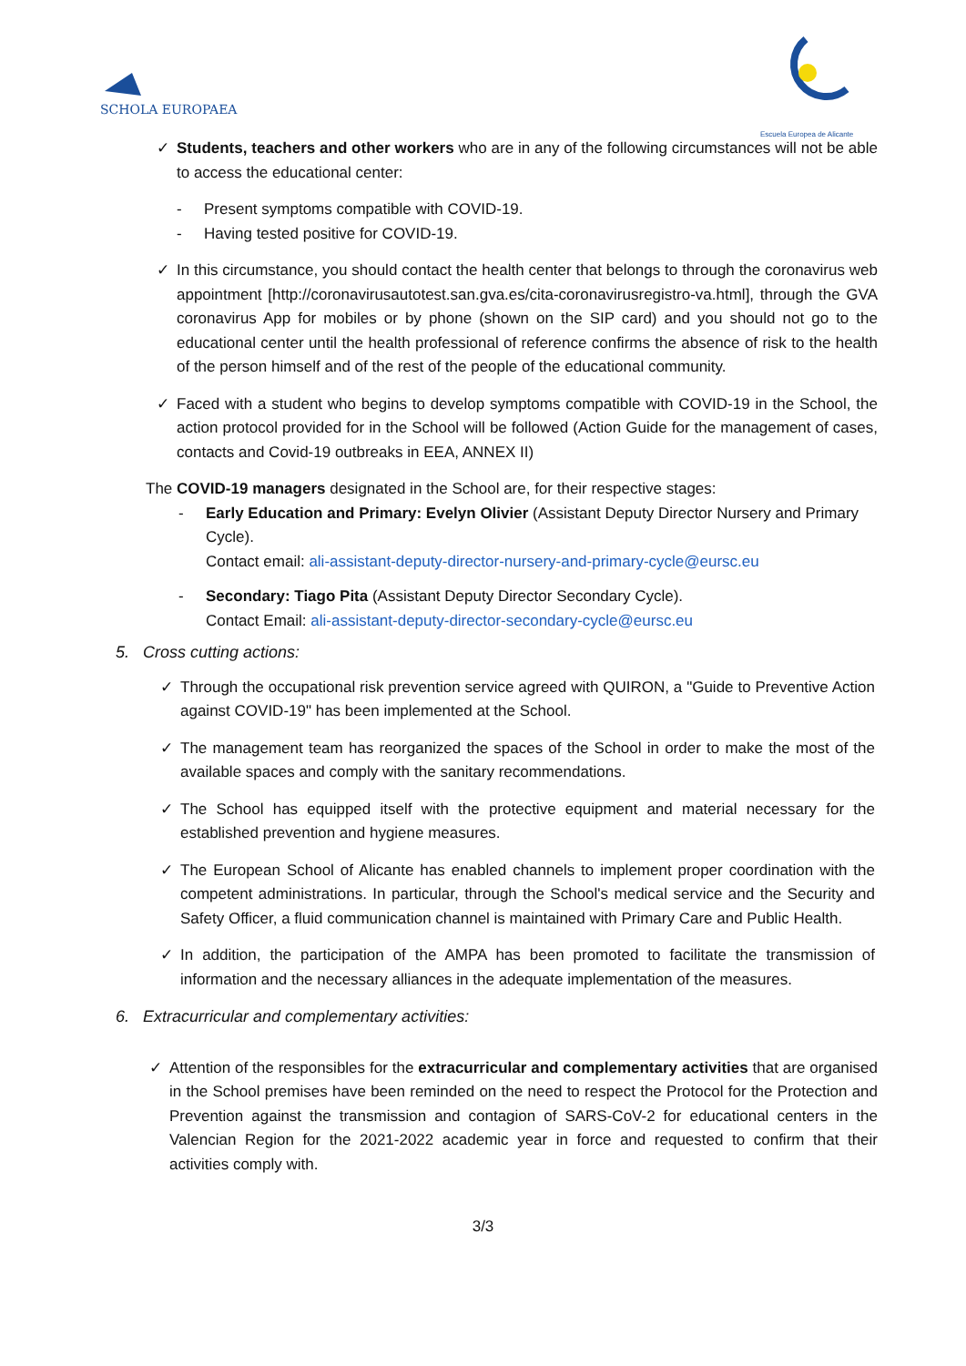SCHOLA EUROPAEA
Escuela Europea de Alicante
✓ Students, teachers and other workers who are in any of the following circumstances will not be able to access the educational center:
- Present symptoms compatible with COVID-19.
- Having tested positive for COVID-19.
✓ In this circumstance, you should contact the health center that belongs to through the coronavirus web appointment [http://coronavirusautotest.san.gva.es/cita-coronavirusregistro-va.html], through the GVA coronavirus App for mobiles or by phone (shown on the SIP card) and you should not go to the educational center until the health professional of reference confirms the absence of risk to the health of the person himself and of the rest of the people of the educational community.
✓ Faced with a student who begins to develop symptoms compatible with COVID-19 in the School, the action protocol provided for in the School will be followed (Action Guide for the management of cases, contacts and Covid-19 outbreaks in EEA, ANNEX II)
The COVID-19 managers designated in the School are, for their respective stages:
- Early Education and Primary: Evelyn Olivier (Assistant Deputy Director Nursery and Primary Cycle).
Contact email: ali-assistant-deputy-director-nursery-and-primary-cycle@eursc.eu
- Secondary: Tiago Pita (Assistant Deputy Director Secondary Cycle).
Contact Email: ali-assistant-deputy-director-secondary-cycle@eursc.eu
5. Cross cutting actions:
✓ Through the occupational risk prevention service agreed with QUIRON, a "Guide to Preventive Action against COVID-19" has been implemented at the School.
✓ The management team has reorganized the spaces of the School in order to make the most of the available spaces and comply with the sanitary recommendations.
✓ The School has equipped itself with the protective equipment and material necessary for the established prevention and hygiene measures.
✓ The European School of Alicante has enabled channels to implement proper coordination with the competent administrations. In particular, through the School's medical service and the Security and Safety Officer, a fluid communication channel is maintained with Primary Care and Public Health.
✓ In addition, the participation of the AMPA has been promoted to facilitate the transmission of information and the necessary alliances in the adequate implementation of the measures.
6. Extracurricular and complementary activities:
✓ Attention of the responsibles for the extracurricular and complementary activities that are organised in the School premises have been reminded on the need to respect the Protocol for the Protection and Prevention against the transmission and contagion of SARS-CoV-2 for educational centers in the Valencian Region for the 2021-2022 academic year in force and requested to confirm that their activities comply with.
3/3